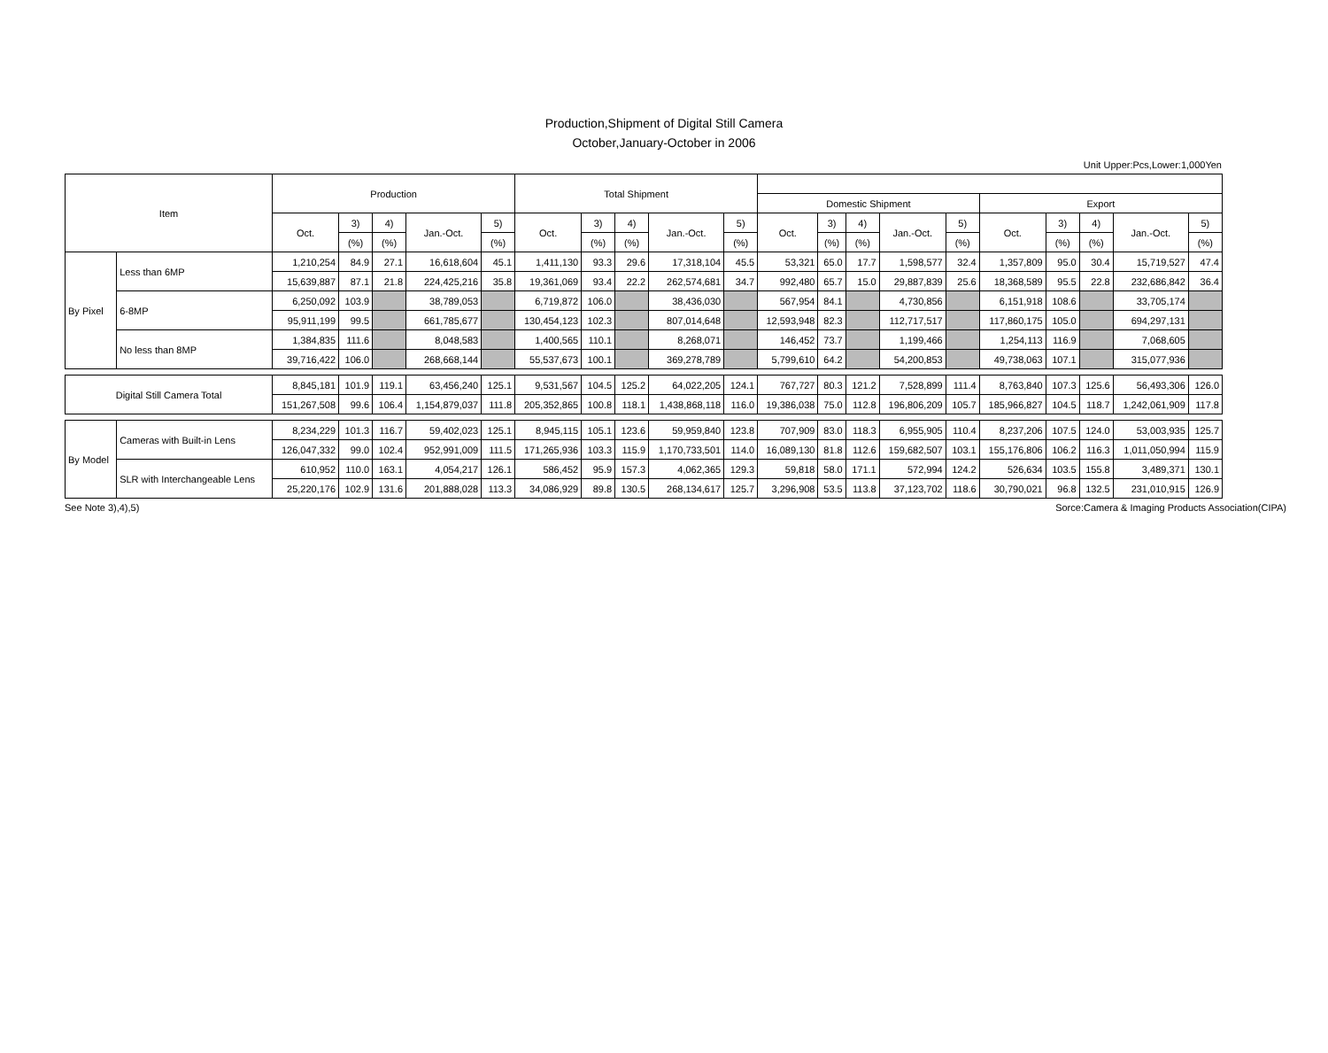Production,Shipment of Digital Still Camera
October,January-October in 2006
Unit Upper:Pcs,Lower:1,000Yen
| Item | | Production | | | | | Total Shipment | | | | | | | | | | | | | | |
| --- | --- | --- | --- | --- | --- | --- | --- | --- | --- | --- | --- | --- | --- | --- | --- | --- | --- | --- | --- | --- | --- |
| | | | | | | | | | | | | Domestic Shipment | | | | | Export | | | | |
| | | Oct. | 3) | 4) | Jan.-Oct. | 5) | Oct. | 3) | 4) | Jan.-Oct. | 5) | Oct. | 3) | 4) | Jan.-Oct. | 5) | Oct. | 3) | 4) | Jan.-Oct. | 5) |
| | | | (%) | (%) | | (%) | | (%) | (%) | | (%) | | (%) | (%) | | (%) | | (%) | (%) | | (%) |
| By Pixel | Less than 6MP | 1,210,254 | 84.9 | 27.1 | 16,618,604 | 45.1 | 1,411,130 | 93.3 | 29.6 | 17,318,104 | 45.5 | 53,321 | 65.0 | 17.7 | 1,598,577 | 32.4 | 1,357,809 | 95.0 | 30.4 | 15,719,527 | 47.4 |
| | | 15,639,887 | 87.1 | 21.8 | 224,425,216 | 35.8 | 19,361,069 | 93.4 | 22.2 | 262,574,681 | 34.7 | 992,480 | 65.7 | 15.0 | 29,887,839 | 25.6 | 18,368,589 | 95.5 | 22.8 | 232,686,842 | 36.4 |
| | 6-8MP | 6,250,092 | 103.9 | | 38,789,053 | | 6,719,872 | 106.0 | | 38,436,030 | | 567,954 | 84.1 | | 4,730,856 | | 6,151,918 | 108.6 | | 33,705,174 | |
| | | 95,911,199 | 99.5 | | 661,785,677 | | 130,454,123 | 102.3 | | 807,014,648 | | 12,593,948 | 82.3 | | 112,717,517 | | 117,860,175 | 105.0 | | 694,297,131 | |
| | No less than 8MP | 1,384,835 | 111.6 | | 8,048,583 | | 1,400,565 | 110.1 | | 8,268,071 | | 146,452 | 73.7 | | 1,199,466 | | 1,254,113 | 116.9 | | 7,068,605 | |
| | | 39,716,422 | 106.0 | | 268,668,144 | | 55,537,673 | 100.1 | | 369,278,789 | | 5,799,610 | 64.2 | | 54,200,853 | | 49,738,063 | 107.1 | | 315,077,936 | |
| Digital Still Camera Total | | 8,845,181 | 101.9 | 119.1 | 63,456,240 | 125.1 | 9,531,567 | 104.5 | 125.2 | 64,022,205 | 124.1 | 767,727 | 80.3 | 121.2 | 7,528,899 | 111.4 | 8,763,840 | 107.3 | 125.6 | 56,493,306 | 126.0 |
| | | 151,267,508 | 99.6 | 106.4 | 1,154,879,037 | 111.8 | 205,352,865 | 100.8 | 118.1 | 1,438,868,118 | 116.0 | 19,386,038 | 75.0 | 112.8 | 196,806,209 | 105.7 | 185,966,827 | 104.5 | 118.7 | 1,242,061,909 | 117.8 |
| By Model | Cameras with Built-in Lens | 8,234,229 | 101.3 | 116.7 | 59,402,023 | 125.1 | 8,945,115 | 105.1 | 123.6 | 59,959,840 | 123.8 | 707,909 | 83.0 | 118.3 | 6,955,905 | 110.4 | 8,237,206 | 107.5 | 124.0 | 53,003,935 | 125.7 |
| | | 126,047,332 | 99.0 | 102.4 | 952,991,009 | 111.5 | 171,265,936 | 103.3 | 115.9 | 1,170,733,501 | 114.0 | 16,089,130 | 81.8 | 112.6 | 159,682,507 | 103.1 | 155,176,806 | 106.2 | 116.3 | 1,011,050,994 | 115.9 |
| | SLR with Interchangeable Lens | 610,952 | 110.0 | 163.1 | 4,054,217 | 126.1 | 586,452 | 95.9 | 157.3 | 4,062,365 | 129.3 | 59,818 | 58.0 | 171.1 | 572,994 | 124.2 | 526,634 | 103.5 | 155.8 | 3,489,371 | 130.1 |
| | | 25,220,176 | 102.9 | 131.6 | 201,888,028 | 113.3 | 34,086,929 | 89.8 | 130.5 | 268,134,617 | 125.7 | 3,296,908 | 53.5 | 113.8 | 37,123,702 | 118.6 | 30,790,021 | 96.8 | 132.5 | 231,010,915 | 126.9 |
See Note 3),4),5) Sorce:Camera & Imaging Products Association(CIPA)